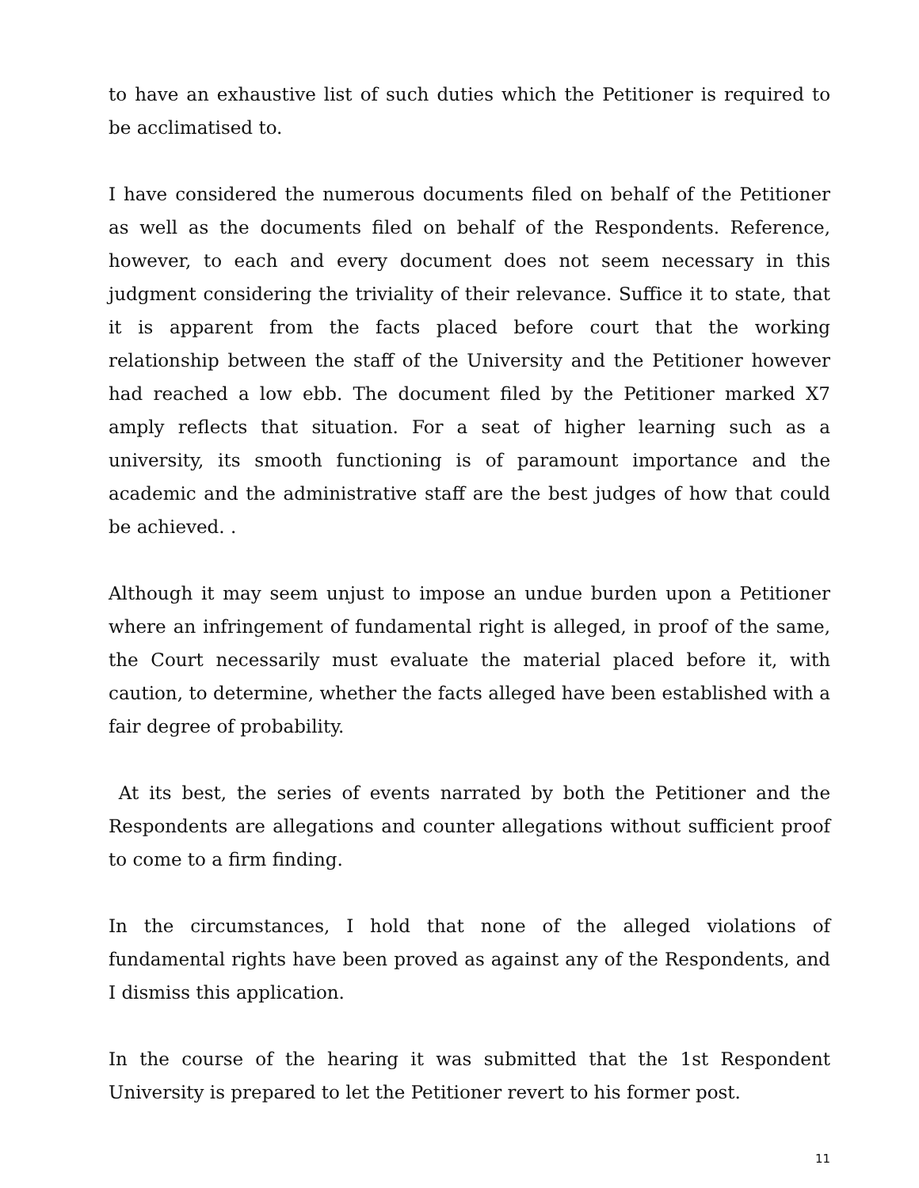to have an exhaustive list of such duties which the Petitioner is required to be acclimatised to.
I have considered the numerous documents filed on behalf of the Petitioner as well as the documents filed on behalf of the Respondents. Reference, however, to each and every document does not seem necessary in this judgment considering the triviality of their relevance. Suffice it to state, that it is apparent from the facts placed before court that the working relationship between the staff of the University and the Petitioner however had reached a low ebb. The document filed by the Petitioner marked X7 amply reflects that situation. For a seat of higher learning such as a university, its smooth functioning is of paramount importance and the academic and the administrative staff are the best judges of how that could be achieved. .
Although it may seem unjust to impose an undue burden upon a Petitioner where an infringement of fundamental right is alleged, in proof of the same, the Court necessarily must evaluate the material placed before it, with caution, to determine, whether the facts alleged have been established with a fair degree of probability.
At its best, the series of events narrated by both the Petitioner and the Respondents are allegations and counter allegations without sufficient proof to come to a firm finding.
In the circumstances, I hold that none of the alleged violations of fundamental rights have been proved as against any of the Respondents, and I dismiss this application.
In the course of the hearing it was submitted that the 1st Respondent University is prepared to let the Petitioner revert to his former post.
11